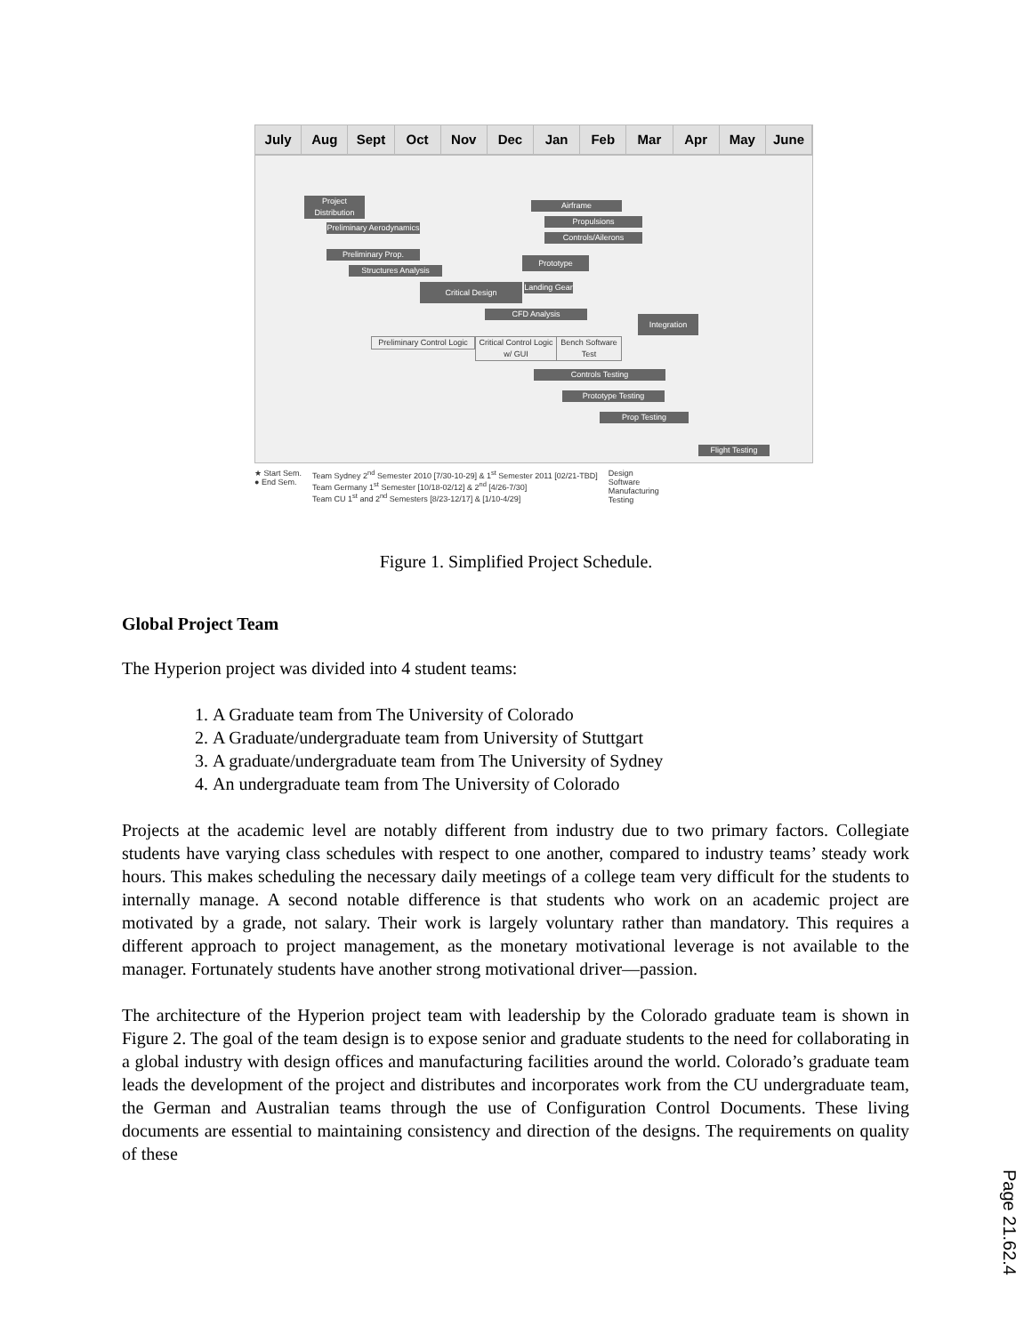July Aug Sept Oct Nov Dec Jan Feb Mar Apr May June
Project Distribution
Preliminary Aerodynamics
Preliminary Prop.
Structures Analysis
Critical Design
Landing Gear
Airframe
Propulsions
Controls/Ailerons
Prototype
CFD Analysis
Integration
Preliminary Control Logic
Critical Control Logic w/ GUI
Bench Software Test
Controls Testing
Prototype Testing
Prop Testing
Flight Testing
★ Start Sem.
● End Sem.
Team Sydney 2<sup>nd</sup> Semester 2010 [7/30-10-29] & 1<sup>st</sup> Semester 2011 [02/21-TBD]
Team Germany 1<sup>st</sup> Semester [10/18-02/12] & 2<sup>nd</sup> [4/26-7/30]
Team CU 1<sup>st</sup> and 2<sup>nd</sup> Semesters [8/23-12/17] & [1/10-4/29]
Design
Software
Manufacturing
Testing
Figure 1. Simplified Project Schedule.
Global Project Team
The Hyperion project was divided into 4 student teams:
1. A Graduate team from The University of Colorado
2. A Graduate/undergraduate team from University of Stuttgart
3. A graduate/undergraduate team from The University of Sydney
4. An undergraduate team from The University of Colorado
Projects at the academic level are notably different from industry due to two primary factors. Collegiate students have varying class schedules with respect to one another, compared to industry teams’ steady work hours. This makes scheduling the necessary daily meetings of a college team very difficult for the students to internally manage. A second notable difference is that students who work on an academic project are motivated by a grade, not salary. Their work is largely voluntary rather than mandatory. This requires a different approach to project management, as the monetary motivational leverage is not available to the manager. Fortunately students have another strong motivational driver—passion.
The architecture of the Hyperion project team with leadership by the Colorado graduate team is shown in Figure 2. The goal of the team design is to expose senior and graduate students to the need for collaborating in a global industry with design offices and manufacturing facilities around the world. Colorado’s graduate team leads the development of the project and distributes and incorporates work from the CU undergraduate team, the German and Australian teams through the use of Configuration Control Documents. These living documents are essential to maintaining consistency and direction of the designs. The requirements on quality of these
Page 21.62.4